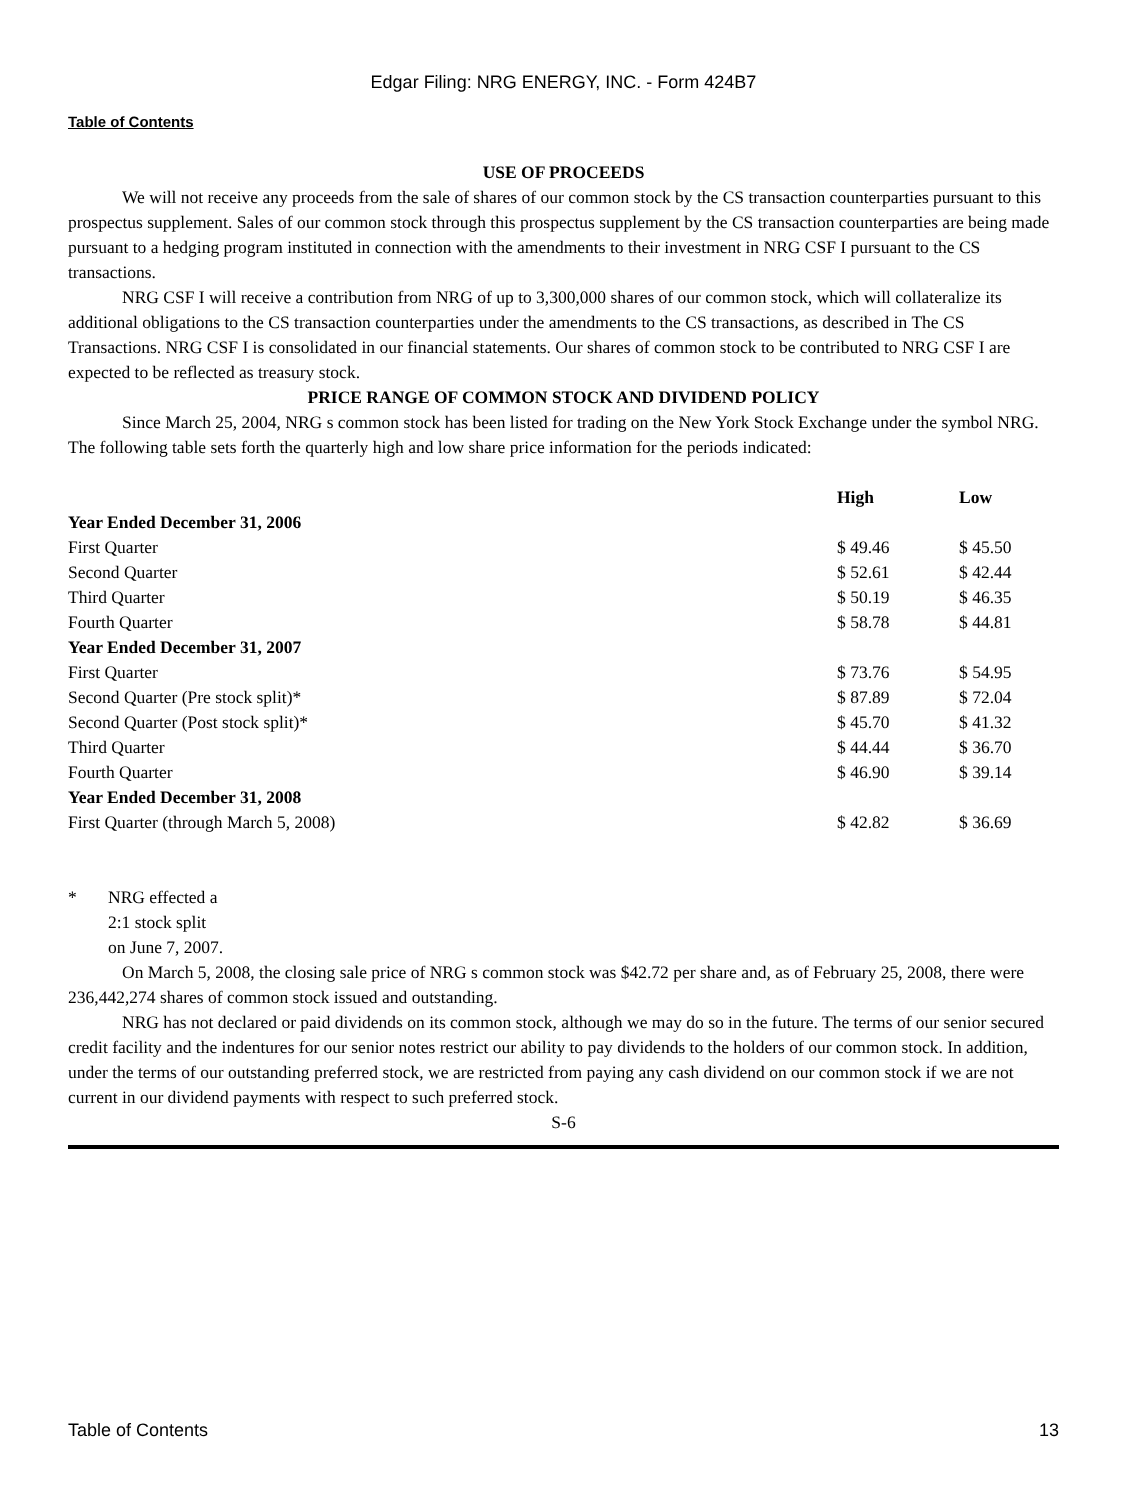Edgar Filing: NRG ENERGY, INC. - Form 424B7
Table of Contents
USE OF PROCEEDS
We will not receive any proceeds from the sale of shares of our common stock by the CS transaction counterparties pursuant to this prospectus supplement. Sales of our common stock through this prospectus supplement by the CS transaction counterparties are being made pursuant to a hedging program instituted in connection with the amendments to their investment in NRG CSF I pursuant to the CS transactions.
NRG CSF I will receive a contribution from NRG of up to 3,300,000 shares of our common stock, which will collateralize its additional obligations to the CS transaction counterparties under the amendments to the CS transactions, as described in The CS Transactions. NRG CSF I is consolidated in our financial statements. Our shares of common stock to be contributed to NRG CSF I are expected to be reflected as treasury stock.
PRICE RANGE OF COMMON STOCK AND DIVIDEND POLICY
Since March 25, 2004, NRG s common stock has been listed for trading on the New York Stock Exchange under the symbol NRG. The following table sets forth the quarterly high and low share price information for the periods indicated:
| | High | Low |
| --- | --- | --- |
| Year Ended December 31, 2006 | | |
| First Quarter | $ 49.46 | $ 45.50 |
| Second Quarter | $ 52.61 | $ 42.44 |
| Third Quarter | $ 50.19 | $ 46.35 |
| Fourth Quarter | $ 58.78 | $ 44.81 |
| Year Ended December 31, 2007 | | |
| First Quarter | $ 73.76 | $ 54.95 |
| Second Quarter (Pre stock split)* | $ 87.89 | $ 72.04 |
| Second Quarter (Post stock split)* | $ 45.70 | $ 41.32 |
| Third Quarter | $ 44.44 | $ 36.70 |
| Fourth Quarter | $ 46.90 | $ 39.14 |
| Year Ended December 31, 2008 | | |
| First Quarter (through March 5, 2008) | $ 42.82 | $ 36.69 |
* NRG effected a
2:1 stock split
on June 7, 2007.
On March 5, 2008, the closing sale price of NRG s common stock was $42.72 per share and, as of February 25, 2008, there were 236,442,274 shares of common stock issued and outstanding.
NRG has not declared or paid dividends on its common stock, although we may do so in the future. The terms of our senior secured credit facility and the indentures for our senior notes restrict our ability to pay dividends to the holders of our common stock. In addition, under the terms of our outstanding preferred stock, we are restricted from paying any cash dividend on our common stock if we are not current in our dividend payments with respect to such preferred stock.
S-6
Table of Contents 13